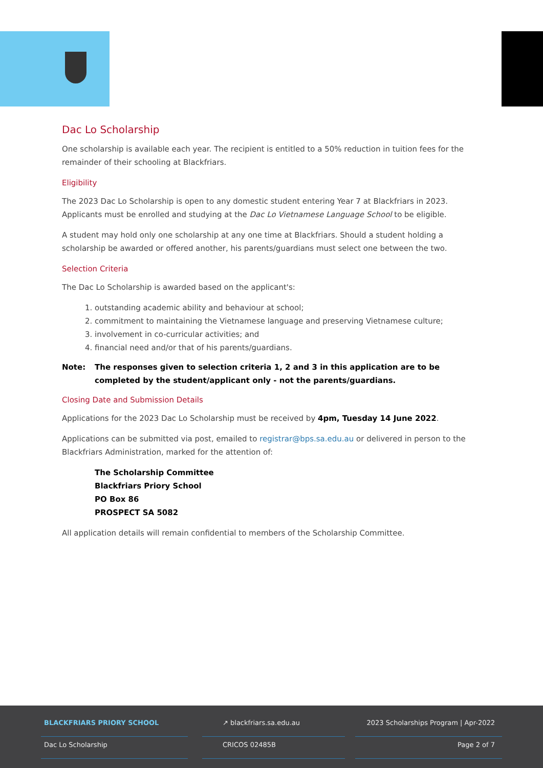Dac Lo Scholarship
One scholarship is available each year. The recipient is entitled to a 50% reduction in tuition fees for the remainder of their schooling at Blackfriars.
Eligibility
The 2023 Dac Lo Scholarship is open to any domestic student entering Year 7 at Blackfriars in 2023. Applicants must be enrolled and studying at the Dac Lo Vietnamese Language School to be eligible.
A student may hold only one scholarship at any one time at Blackfriars. Should a student holding a scholarship be awarded or offered another, his parents/guardians must select one between the two.
Selection Criteria
The Dac Lo Scholarship is awarded based on the applicant's:
1. outstanding academic ability and behaviour at school;
2. commitment to maintaining the Vietnamese language and preserving Vietnamese culture;
3. involvement in co-curricular activities; and
4. financial need and/or that of his parents/guardians.
Note: The responses given to selection criteria 1, 2 and 3 in this application are to be completed by the student/applicant only - not the parents/guardians.
Closing Date and Submission Details
Applications for the 2023 Dac Lo Scholarship must be received by 4pm, Tuesday 14 June 2022.
Applications can be submitted via post, emailed to registrar@bps.sa.edu.au or delivered in person to the Blackfriars Administration, marked for the attention of:
The Scholarship Committee
Blackfriars Priory School
PO Box 86
PROSPECT SA 5082
All application details will remain confidential to members of the Scholarship Committee.
BLACKFRIARS PRIORY SCHOOL
Dac Lo Scholarship
↗ blackfriars.sa.edu.au
CRICOS 02485B
2023 Scholarships Program | Apr-2022
Page 2 of 7